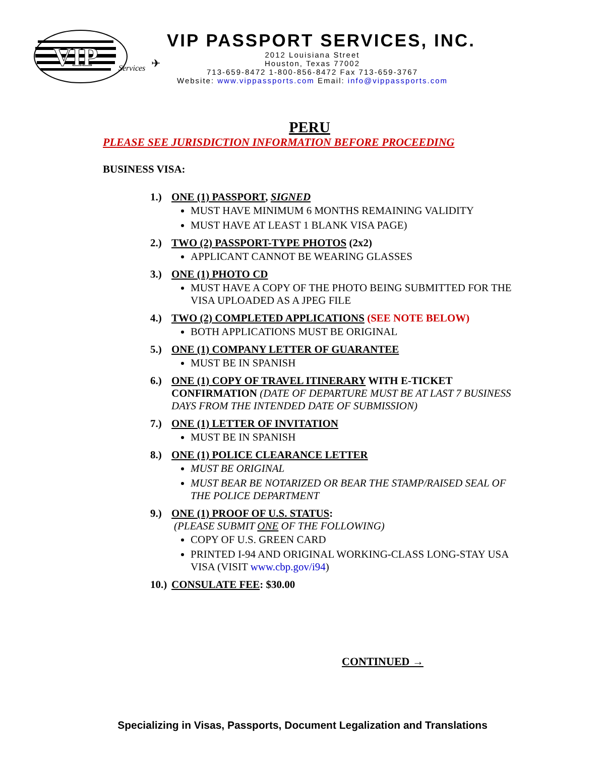VIP
Services
✈
VIP PASSPORT SERVICES, INC.
2012 Louisiana Street
Houston, Texas 77002
713-659-8472 1-800-856-8472 Fax 713-659-3767
Website: www.vippassports.com Email: info@vippassports.com
PERU
PLEASE SEE JURISDICTION INFORMATION BEFORE PROCEEDING
BUSINESS VISA:
1.) ONE (1) PASSPORT, SIGNED
MUST HAVE MINIMUM 6 MONTHS REMAINING VALIDITY
MUST HAVE AT LEAST 1 BLANK VISA PAGE)
2.) TWO (2) PASSPORT-TYPE PHOTOS (2x2)
APPLICANT CANNOT BE WEARING GLASSES
3.) ONE (1) PHOTO CD
MUST HAVE A COPY OF THE PHOTO BEING SUBMITTED FOR THE VISA UPLOADED AS A JPEG FILE
4.) TWO (2) COMPLETED APPLICATIONS (SEE NOTE BELOW)
BOTH APPLICATIONS MUST BE ORIGINAL
5.) ONE (1) COMPANY LETTER OF GUARANTEE
MUST BE IN SPANISH
6.) ONE (1) COPY OF TRAVEL ITINERARY WITH E-TICKET CONFIRMATION (DATE OF DEPARTURE MUST BE AT LAST 7 BUSINESS DAYS FROM THE INTENDED DATE OF SUBMISSION)
7.) ONE (1) LETTER OF INVITATION
MUST BE IN SPANISH
8.) ONE (1) POLICE CLEARANCE LETTER
MUST BE ORIGINAL
MUST BEAR BE NOTARIZED OR BEAR THE STAMP/RAISED SEAL OF THE POLICE DEPARTMENT
9.) ONE (1) PROOF OF U.S. STATUS:
(PLEASE SUBMIT ONE OF THE FOLLOWING)
COPY OF U.S. GREEN CARD
PRINTED I-94 AND ORIGINAL WORKING-CLASS LONG-STAY USA VISA (VISIT www.cbp.gov/i94)
10.) CONSULATE FEE: $30.00
CONTINUED →
Specializing in Visas, Passports, Document Legalization and Translations